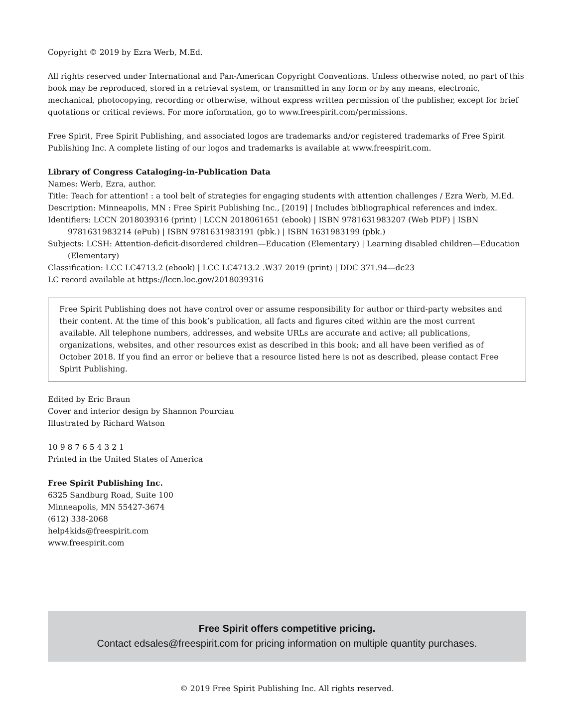Copyright © 2019 by Ezra Werb, M.Ed.
All rights reserved under International and Pan-American Copyright Conventions. Unless otherwise noted, no part of this book may be reproduced, stored in a retrieval system, or transmitted in any form or by any means, electronic, mechanical, photocopying, recording or otherwise, without express written permission of the publisher, except for brief quotations or critical reviews. For more information, go to www.freespirit.com/permissions.
Free Spirit, Free Spirit Publishing, and associated logos are trademarks and/or registered trademarks of Free Spirit Publishing Inc. A complete listing of our logos and trademarks is available at www.freespirit.com.
Library of Congress Cataloging-in-Publication Data
Names: Werb, Ezra, author.
Title: Teach for attention! : a tool belt of strategies for engaging students with attention challenges / Ezra Werb, M.Ed.
Description: Minneapolis, MN : Free Spirit Publishing Inc., [2019] | Includes bibliographical references and index.
Identifiers: LCCN 2018039316 (print) | LCCN 2018061651 (ebook) | ISBN 9781631983207 (Web PDF) | ISBN 9781631983214 (ePub) | ISBN 9781631983191 (pbk.) | ISBN 1631983199 (pbk.)
Subjects: LCSH: Attention-deficit-disordered children—Education (Elementary) | Learning disabled children—Education (Elementary)
Classification: LCC LC4713.2 (ebook) | LCC LC4713.2 .W37 2019 (print) | DDC 371.94—dc23
LC record available at https://lccn.loc.gov/2018039316
Free Spirit Publishing does not have control over or assume responsibility for author or third-party websites and their content. At the time of this book’s publication, all facts and figures cited within are the most current available. All telephone numbers, addresses, and website URLs are accurate and active; all publications, organizations, websites, and other resources exist as described in this book; and all have been verified as of October 2018. If you find an error or believe that a resource listed here is not as described, please contact Free Spirit Publishing.
Edited by Eric Braun
Cover and interior design by Shannon Pourciau
Illustrated by Richard Watson
10 9 8 7 6 5 4 3 2 1
Printed in the United States of America
Free Spirit Publishing Inc.
6325 Sandburg Road, Suite 100
Minneapolis, MN 55427-3674
(612) 338-2068
help4kids@freespirit.com
www.freespirit.com
Free Spirit offers competitive pricing.
Contact edsales@freespirit.com for pricing information on multiple quantity purchases.
© 2019 Free Spirit Publishing Inc. All rights reserved.